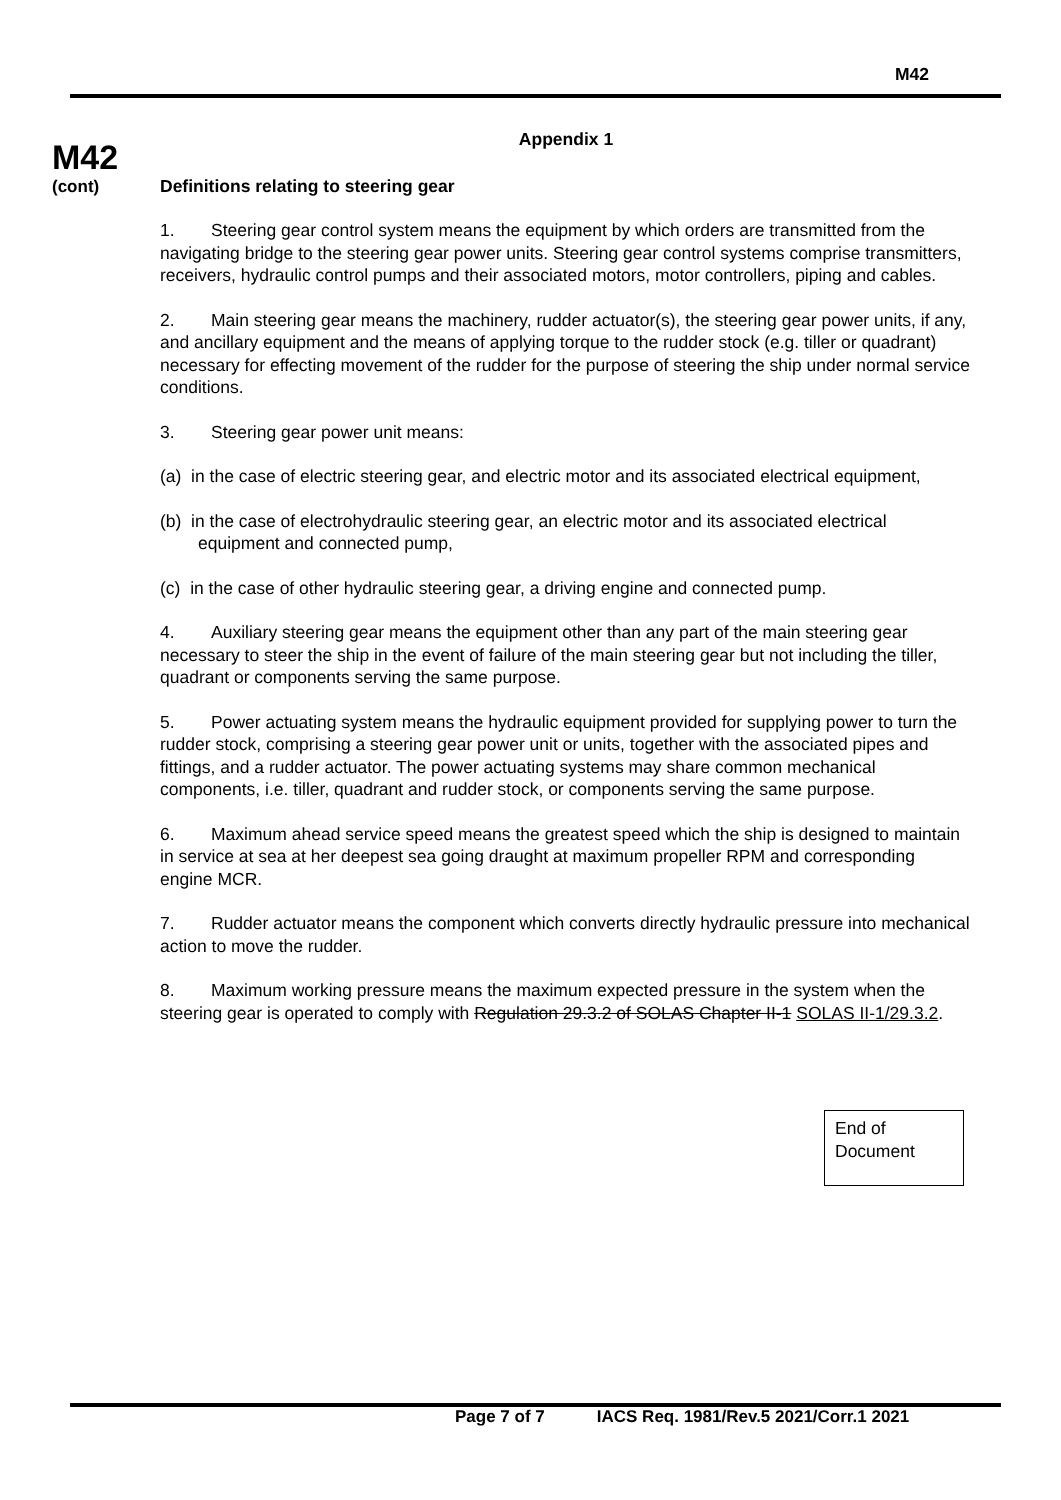M42
M42
(cont)
Appendix 1
Definitions relating to steering gear
1. Steering gear control system means the equipment by which orders are transmitted from the navigating bridge to the steering gear power units. Steering gear control systems comprise transmitters, receivers, hydraulic control pumps and their associated motors, motor controllers, piping and cables.
2. Main steering gear means the machinery, rudder actuator(s), the steering gear power units, if any, and ancillary equipment and the means of applying torque to the rudder stock (e.g. tiller or quadrant) necessary for effecting movement of the rudder for the purpose of steering the ship under normal service conditions.
3. Steering gear power unit means:
(a) in the case of electric steering gear, and electric motor and its associated electrical equipment,
(b) in the case of electrohydraulic steering gear, an electric motor and its associated electrical equipment and connected pump,
(c) in the case of other hydraulic steering gear, a driving engine and connected pump.
4. Auxiliary steering gear means the equipment other than any part of the main steering gear necessary to steer the ship in the event of failure of the main steering gear but not including the tiller, quadrant or components serving the same purpose.
5. Power actuating system means the hydraulic equipment provided for supplying power to turn the rudder stock, comprising a steering gear power unit or units, together with the associated pipes and fittings, and a rudder actuator. The power actuating systems may share common mechanical components, i.e. tiller, quadrant and rudder stock, or components serving the same purpose.
6. Maximum ahead service speed means the greatest speed which the ship is designed to maintain in service at sea at her deepest sea going draught at maximum propeller RPM and corresponding engine MCR.
7. Rudder actuator means the component which converts directly hydraulic pressure into mechanical action to move the rudder.
8. Maximum working pressure means the maximum expected pressure in the system when the steering gear is operated to comply with Regulation 29.3.2 of SOLAS Chapter II-1 SOLAS II-1/29.3.2.
End of Document
Page 7 of 7 IACS Req. 1981/Rev.5 2021/Corr.1 2021